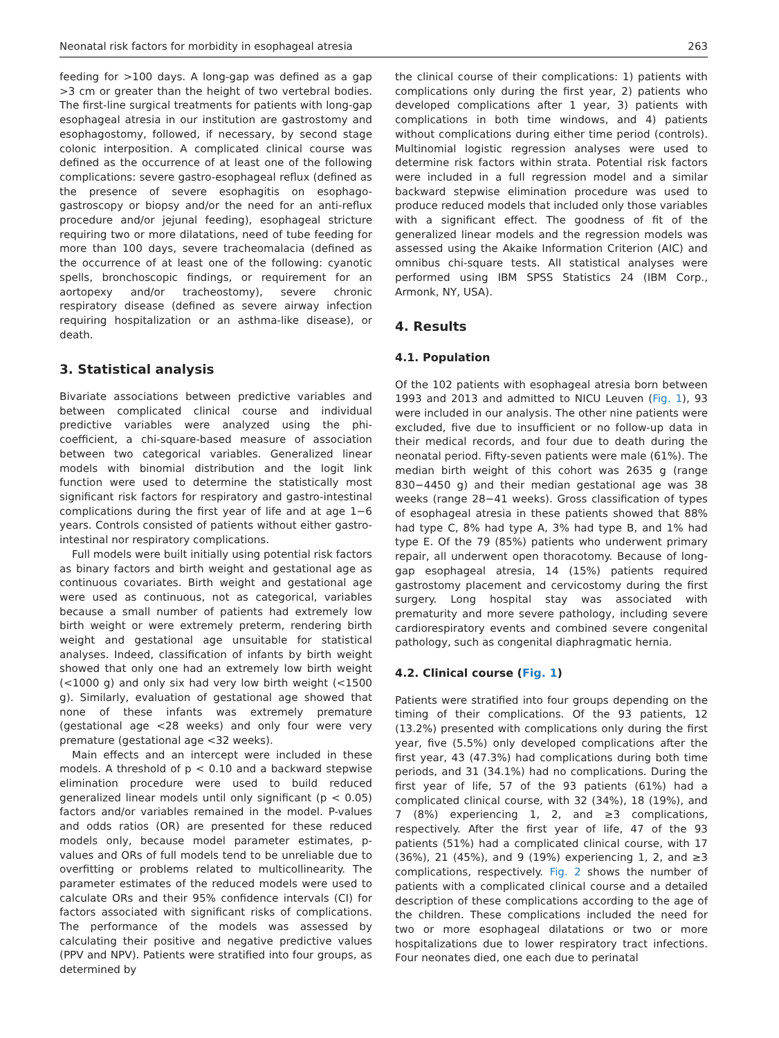Neonatal risk factors for morbidity in esophageal atresia 263
feeding for >100 days. A long-gap was defined as a gap >3 cm or greater than the height of two vertebral bodies. The first-line surgical treatments for patients with long-gap esophageal atresia in our institution are gastrostomy and esophagostomy, followed, if necessary, by second stage colonic interposition. A complicated clinical course was defined as the occurrence of at least one of the following complications: severe gastro-esophageal reflux (defined as the presence of severe esophagitis on esophago-gastroscopy or biopsy and/or the need for an anti-reflux procedure and/or jejunal feeding), esophageal stricture requiring two or more dilatations, need of tube feeding for more than 100 days, severe tracheomalacia (defined as the occurrence of at least one of the following: cyanotic spells, bronchoscopic findings, or requirement for an aortopexy and/or tracheostomy), severe chronic respiratory disease (defined as severe airway infection requiring hospitalization or an asthma-like disease), or death.
3. Statistical analysis
Bivariate associations between predictive variables and between complicated clinical course and individual predictive variables were analyzed using the phi-coefficient, a chi-square-based measure of association between two categorical variables. Generalized linear models with binomial distribution and the logit link function were used to determine the statistically most significant risk factors for respiratory and gastro-intestinal complications during the first year of life and at age 1−6 years. Controls consisted of patients without either gastro-intestinal nor respiratory complications.
Full models were built initially using potential risk factors as binary factors and birth weight and gestational age as continuous covariates. Birth weight and gestational age were used as continuous, not as categorical, variables because a small number of patients had extremely low birth weight or were extremely preterm, rendering birth weight and gestational age unsuitable for statistical analyses. Indeed, classification of infants by birth weight showed that only one had an extremely low birth weight (<1000 g) and only six had very low birth weight (<1500 g). Similarly, evaluation of gestational age showed that none of these infants was extremely premature (gestational age <28 weeks) and only four were very premature (gestational age <32 weeks).
Main effects and an intercept were included in these models. A threshold of p < 0.10 and a backward stepwise elimination procedure were used to build reduced generalized linear models until only significant (p < 0.05) factors and/or variables remained in the model. P-values and odds ratios (OR) are presented for these reduced models only, because model parameter estimates, p-values and ORs of full models tend to be unreliable due to overfitting or problems related to multicollinearity. The parameter estimates of the reduced models were used to calculate ORs and their 95% confidence intervals (CI) for factors associated with significant risks of complications. The performance of the models was assessed by calculating their positive and negative predictive values (PPV and NPV). Patients were stratified into four groups, as determined by
the clinical course of their complications: 1) patients with complications only during the first year, 2) patients who developed complications after 1 year, 3) patients with complications in both time windows, and 4) patients without complications during either time period (controls). Multinomial logistic regression analyses were used to determine risk factors within strata. Potential risk factors were included in a full regression model and a similar backward stepwise elimination procedure was used to produce reduced models that included only those variables with a significant effect. The goodness of fit of the generalized linear models and the regression models was assessed using the Akaike Information Criterion (AIC) and omnibus chi-square tests. All statistical analyses were performed using IBM SPSS Statistics 24 (IBM Corp., Armonk, NY, USA).
4. Results
4.1. Population
Of the 102 patients with esophageal atresia born between 1993 and 2013 and admitted to NICU Leuven (Fig. 1), 93 were included in our analysis. The other nine patients were excluded, five due to insufficient or no follow-up data in their medical records, and four due to death during the neonatal period. Fifty-seven patients were male (61%). The median birth weight of this cohort was 2635 g (range 830−4450 g) and their median gestational age was 38 weeks (range 28−41 weeks). Gross classification of types of esophageal atresia in these patients showed that 88% had type C, 8% had type A, 3% had type B, and 1% had type E. Of the 79 (85%) patients who underwent primary repair, all underwent open thoracotomy. Because of long-gap esophageal atresia, 14 (15%) patients required gastrostomy placement and cervicostomy during the first surgery. Long hospital stay was associated with prematurity and more severe pathology, including severe cardiorespiratory events and combined severe congenital pathology, such as congenital diaphragmatic hernia.
4.2. Clinical course (Fig. 1)
Patients were stratified into four groups depending on the timing of their complications. Of the 93 patients, 12 (13.2%) presented with complications only during the first year, five (5.5%) only developed complications after the first year, 43 (47.3%) had complications during both time periods, and 31 (34.1%) had no complications. During the first year of life, 57 of the 93 patients (61%) had a complicated clinical course, with 32 (34%), 18 (19%), and 7 (8%) experiencing 1, 2, and ≥3 complications, respectively. After the first year of life, 47 of the 93 patients (51%) had a complicated clinical course, with 17 (36%), 21 (45%), and 9 (19%) experiencing 1, 2, and ≥3 complications, respectively. Fig. 2 shows the number of patients with a complicated clinical course and a detailed description of these complications according to the age of the children. These complications included the need for two or more esophageal dilatations or two or more hospitalizations due to lower respiratory tract infections. Four neonates died, one each due to perinatal